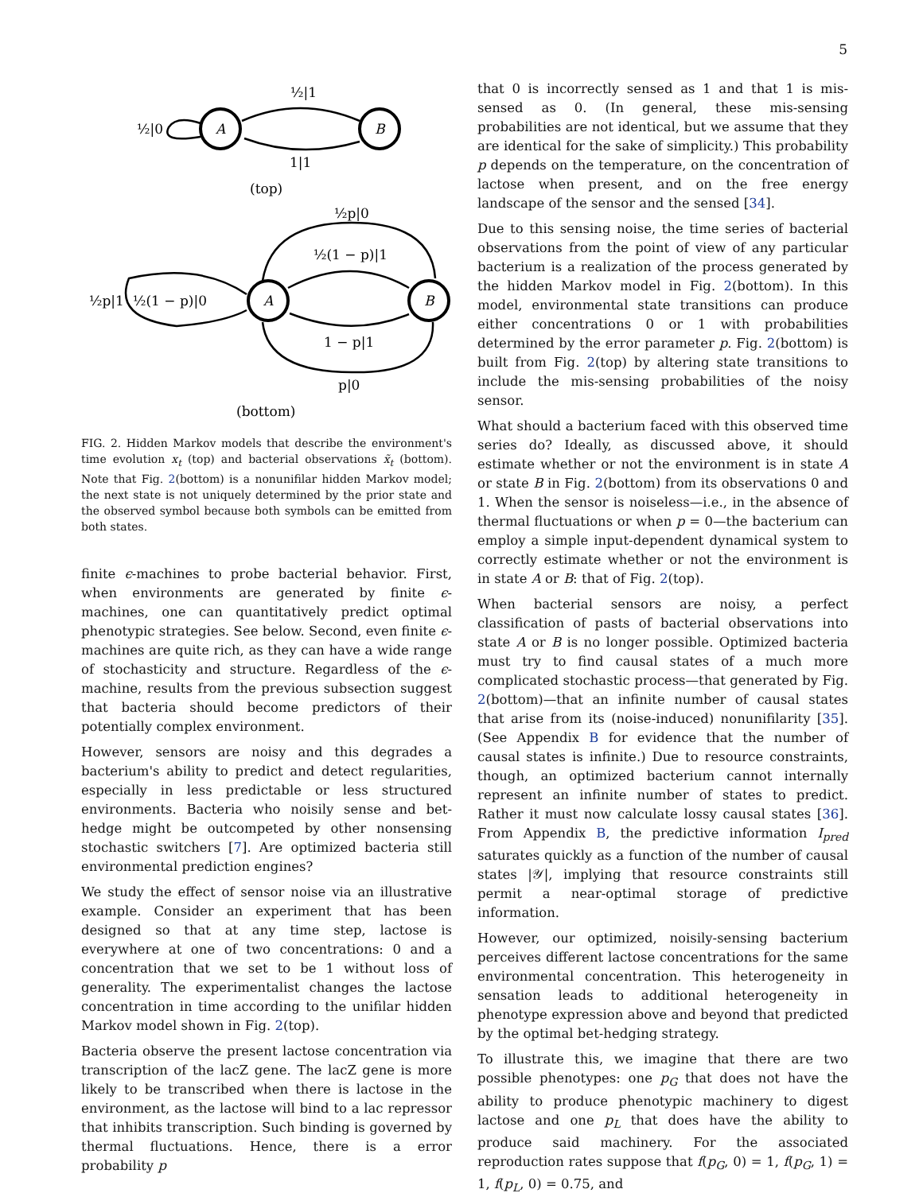5
A
B
½|1
½|0
1|1
(top)
A
B
½p|0
½(1 − p)|1
½p|1
½(1 − p)|0
1 − p|1
p|0
(bottom)
FIG. 2. Hidden Markov models that describe the environment's time evolution x<sub>t</sub> (top) and bacterial observations x̃<sub>t</sub> (bottom). Note that Fig. 2(bottom) is a nonunifilar hidden Markov model; the next state is not uniquely determined by the prior state and the observed symbol because both symbols can be emitted from both states.
finite ϵ-machines to probe bacterial behavior. First, when environments are generated by finite ϵ-machines, one can quantitatively predict optimal phenotypic strategies. See below. Second, even finite ϵ-machines are quite rich, as they can have a wide range of stochasticity and structure. Regardless of the ϵ-machine, results from the previous subsection suggest that bacteria should become predictors of their potentially complex environment.
However, sensors are noisy and this degrades a bacterium's ability to predict and detect regularities, especially in less predictable or less structured environments. Bacteria who noisily sense and bet-hedge might be outcompeted by other nonsensing stochastic switchers [7]. Are optimized bacteria still environmental prediction engines?
We study the effect of sensor noise via an illustrative example. Consider an experiment that has been designed so that at any time step, lactose is everywhere at one of two concentrations: 0 and a concentration that we set to be 1 without loss of generality. The experimentalist changes the lactose concentration in time according to the unifilar hidden Markov model shown in Fig. 2(top).
Bacteria observe the present lactose concentration via transcription of the lacZ gene. The lacZ gene is more likely to be transcribed when there is lactose in the environment, as the lactose will bind to a lac repressor that inhibits transcription. Such binding is governed by thermal fluctuations. Hence, there is a error probability p
that 0 is incorrectly sensed as 1 and that 1 is mis-sensed as 0. (In general, these mis-sensing probabilities are not identical, but we assume that they are identical for the sake of simplicity.) This probability p depends on the temperature, on the concentration of lactose when present, and on the free energy landscape of the sensor and the sensed [34].
Due to this sensing noise, the time series of bacterial observations from the point of view of any particular bacterium is a realization of the process generated by the hidden Markov model in Fig. 2(bottom). In this model, environmental state transitions can produce either concentrations 0 or 1 with probabilities determined by the error parameter p. Fig. 2(bottom) is built from Fig. 2(top) by altering state transitions to include the mis-sensing probabilities of the noisy sensor.
What should a bacterium faced with this observed time series do? Ideally, as discussed above, it should estimate whether or not the environment is in state A or state B in Fig. 2(bottom) from its observations 0 and 1. When the sensor is noiseless—i.e., in the absence of thermal fluctuations or when p = 0—the bacterium can employ a simple input-dependent dynamical system to correctly estimate whether or not the environment is in state A or B: that of Fig. 2(top).
When bacterial sensors are noisy, a perfect classification of pasts of bacterial observations into state A or B is no longer possible. Optimized bacteria must try to find causal states of a much more complicated stochastic process—that generated by Fig. 2(bottom)—that an infinite number of causal states that arise from its (noise-induced) nonunifilarity [35]. (See Appendix B for evidence that the number of causal states is infinite.) Due to resource constraints, though, an optimized bacterium cannot internally represent an infinite number of states to predict. Rather it must now calculate lossy causal states [36]. From Appendix B, the predictive information I<sub>pred</sub> saturates quickly as a function of the number of causal states |𝒴|, implying that resource constraints still permit a near-optimal storage of predictive information.
However, our optimized, noisily-sensing bacterium perceives different lactose concentrations for the same environmental concentration. This heterogeneity in sensation leads to additional heterogeneity in phenotype expression above and beyond that predicted by the optimal bet-hedging strategy.
To illustrate this, we imagine that there are two possible phenotypes: one p<sub>G</sub> that does not have the ability to produce phenotypic machinery to digest lactose and one p<sub>L</sub> that does have the ability to produce said machinery. For the associated reproduction rates suppose that f(p<sub>G</sub>, 0) = 1, f(p<sub>G</sub>, 1) = 1, f(p<sub>L</sub>, 0) = 0.75, and